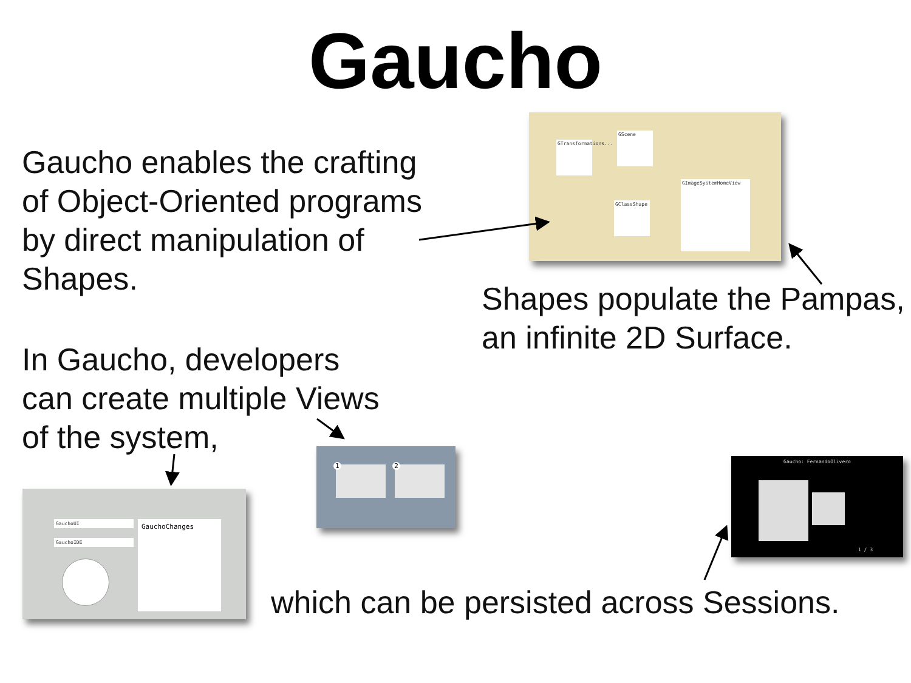Gaucho
Gaucho enables the crafting of Object-Oriented programs by direct manipulation of Shapes.
GTransformations...
GScene
GClassShape
GImageSystemHomeView
Shapes populate the Pampas, an infinite 2D Surface.
In Gaucho, developers can create multiple Views of the system,
1 2
GauchoUI
GauchoIDE
GauchoChanges
Gaucho: FernandoOlivero
1 / 3
which can be persisted across Sessions.